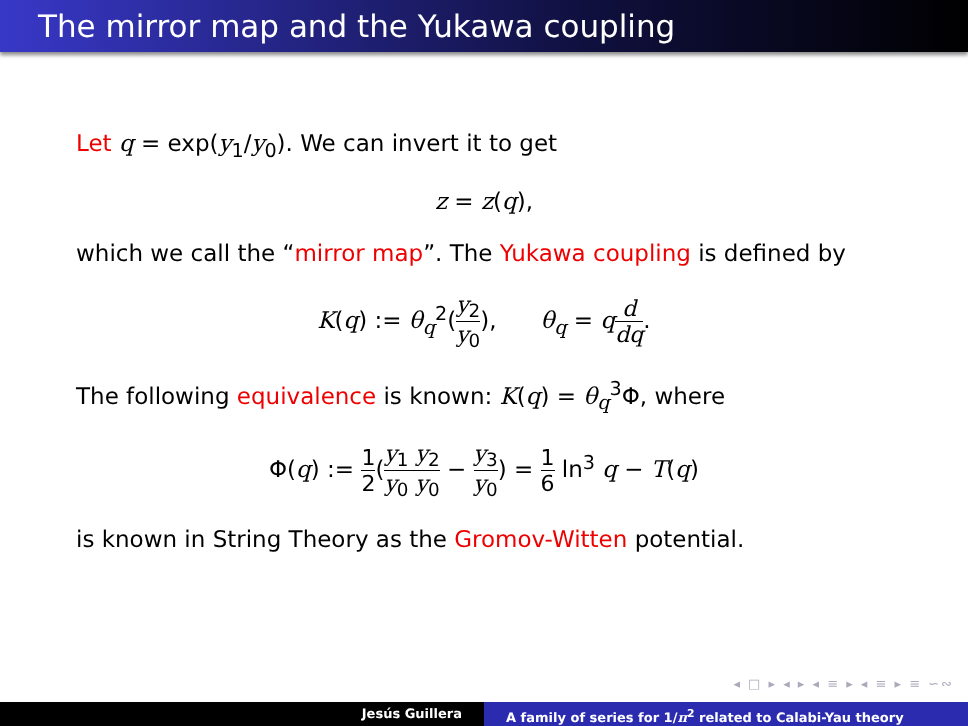The mirror map and the Yukawa coupling
Let q = exp(y<sub>1</sub>/y<sub>0</sub>). We can invert it to get
z = z(q),
which we call the “mirror map”. The Yukawa coupling is defined by
K(q) := θ<sub>q</sub><sup>2</sup>(y<sub>2</sub> y<sub>0</sub>), θ<sub>q</sub> = qd dq.
The following equivalence is known: K(q) = θ<sub>q</sub><sup>3</sup>Φ, where
Φ(q) := 1 2(y<sub>1</sub> y<sub>2</sub> y<sub>0</sub> y<sub>0</sub> − y<sub>3</sub> y<sub>0</sub>) = 1 6 ln<sup>3</sup> q − T(q)
is known in String Theory as the Gromov-Witten potential.
◂ □ ▸ ◂ ▸ ◂ ≡ ▸ ◂ ≡ ▸ ≡ ∽∾
Jesús Guillera A family of series for 1/π<sup>2</sup> related to Calabi-Yau theory